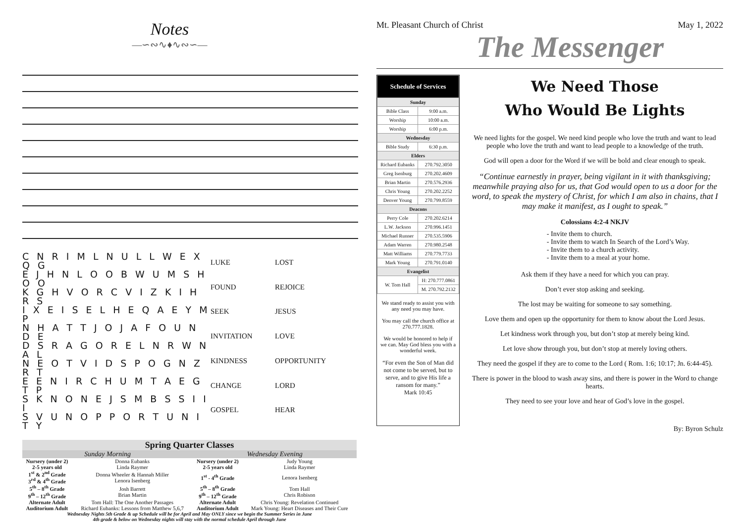Notes
—∽∾∿♦∿∾∽—
C N R I M L N U L L W E X Q G
E J H N L O O B W U M S H O O
K G H V O R C V I Z K I H R S
I X E I S E L H E Q A E Y M P
N H A T T J O J A F O U N D E
D S R A G O R E L N R W N A L
N E O T V I D S P O G N Z R T
E E N I R C H U M T A E G T P
S K N O N E J S M B S S I I I
S V U N O P P O R T U N I T Y
LUKE LOST FOUND REJOICE SEEK JESUS INVITATION LOVE KINDNESS OPPORTUNITY CHANGE LORD GOSPEL HEAR
| Spring Quarter Classes | | | |
| Sunday Morning | | Wednesday Evening | |
| Nursery (under 2) | Donna Eubanks | Nursery (under 2) | Judy Young |
| 2-5 years old | Linda Raymer | 2-5 years old | Linda Raymer |
| 1<sup>st</sup> & 2<sup>nd</sup> Grade 3<sup>rd</sup> & 4<sup>th</sup> Grade | Donna Wheeler & Hannah Miller Lenora Isenberg | 1<sup>st</sup> - 4<sup>th</sup> Grade | Lenora Isenberg |
| 5<sup>th</sup> – 8<sup>th</sup> Grade 9<sup>th</sup> – 12<sup>th</sup> Grade | Josh Barrett Brian Martin | 5<sup>th</sup> – 8<sup>th</sup> Grade 9<sup>th</sup> – 12<sup>th</sup> Grade | Tom Hall Chris Robison |
| Alternate Adult | Tom Hall: The One Another Passages | Alternate Adult | Chris Young: Revelation Continued |
| Auditorium Adult | Richard Eubanks: Lessons from Matthew 5,6,7 | Auditorium Adult | Mark Young: Heart Diseases and Their Cure |
Wednesday Nights 5th Grade & up Schedule will be for April and May ONLY since we begin the Summer Series in June
4th grade & below on Wednesday nights will stay with the normal schedule April through June
Mt. Pleasant Church of Christ May 1, 2022
The Messenger
| Schedule of Services | |
| Sunday | |
| Bible Class | 9:00 a.m. |
| Worship | 10:00 a.m. |
| Worship | 6:00 p.m. |
| Wednesday | |
| Bible Study | 6:30 p.m. |
| Elders | |
| Richard Eubanks | 270.792.3050 |
| Greg Isenburg | 270.202.4609 |
| Brian Martin | 270.576.2936 |
| Chris Young | 270.202.2252 |
| Denver Young | 270.799.8559 |
| Deacons | |
| Perry Cole | 270.202.6214 |
| L.W. Jackson | 270.996.1451 |
| Michael Runner | 270.535.5906 |
| Adam Warren | 270.980.2548 |
| Matt Williams | 270.779.7733 |
| Mark Young | 270.791.0140 |
| Evangelist | |
| W. Tom Hall | H: 270.777.0861 |
| | M. 270.792.2132 |
We stand ready to assist you with any need you may have.
You may call the church office at 270.777.1828.
We would be honored to help if we can. May God bless you with a wonderful week.
“For even the Son of Man did not come to be served, but to serve, and to give His life a ransom for many.”
Mark 10:45
We Need Those
Who Would Be Lights
We need lights for the gospel. We need kind people who love the truth and want to lead people who love the truth and want to lead people to a knowledge of the truth.
God will open a door for the Word if we will be bold and clear enough to speak.
“Continue earnestly in prayer, being vigilant in it with thanksgiving; meanwhile praying also for us, that God would open to us a door for the word, to speak the mystery of Christ, for which I am also in chains, that I may make it manifest, as I ought to speak.”
Colossians 4:2-4 NKJV
Invite them to church.
Invite them to watch In Search of the Lord’s Way.
Invite them to a church activity.
Invite them to a meal at your home.
Ask them if they have a need for which you can pray.
Don’t ever stop asking and seeking.
The lost may be waiting for someone to say something.
Love them and open up the opportunity for them to know about the Lord Jesus.
Let kindness work through you, but don’t stop at merely being kind.
Let love show through you, but don’t stop at merely loving others.
They need the gospel if they are to come to the Lord ( Rom. 1:6; 10:17; Jn. 6:44-45).
There is power in the blood to wash away sins, and there is power in the Word to change hearts.
They need to see your love and hear of God’s love in the gospel.
By: Byron Schulz